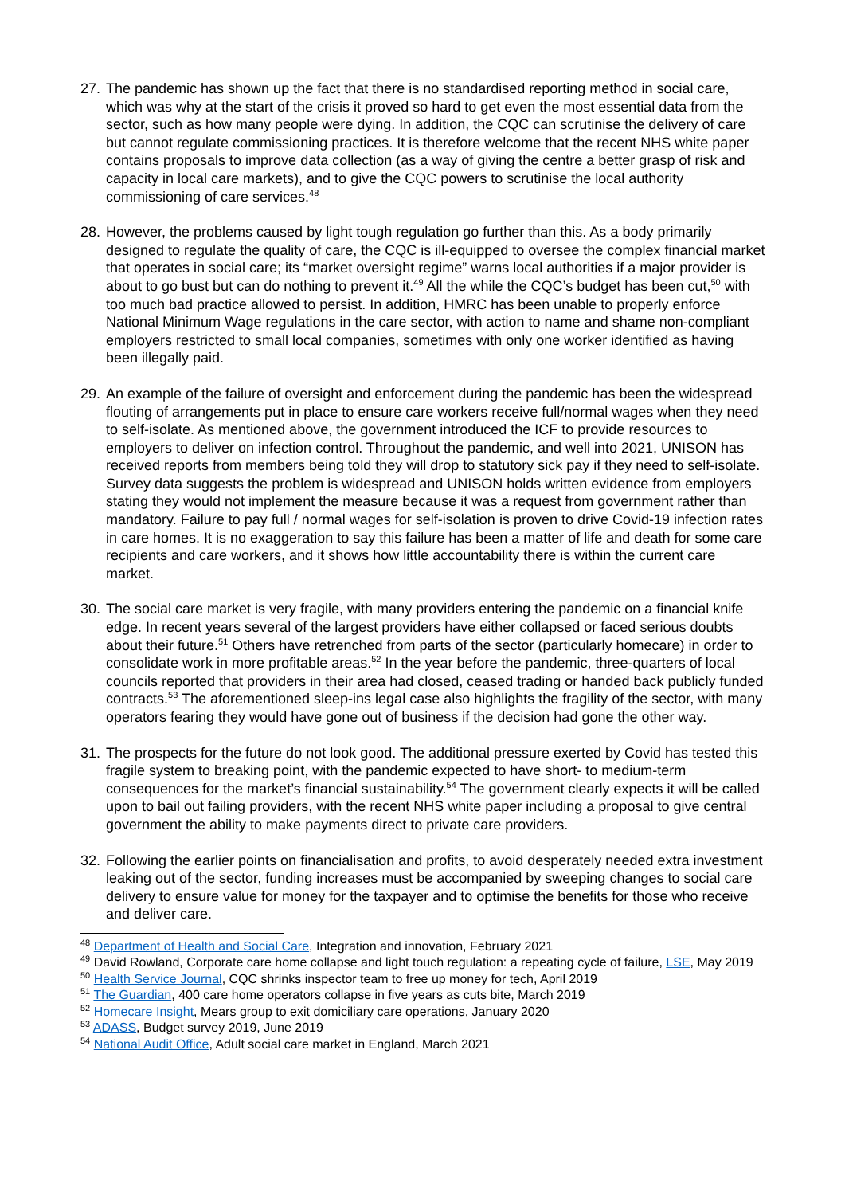27. The pandemic has shown up the fact that there is no standardised reporting method in social care, which was why at the start of the crisis it proved so hard to get even the most essential data from the sector, such as how many people were dying. In addition, the CQC can scrutinise the delivery of care but cannot regulate commissioning practices. It is therefore welcome that the recent NHS white paper contains proposals to improve data collection (as a way of giving the centre a better grasp of risk and capacity in local care markets), and to give the CQC powers to scrutinise the local authority commissioning of care services.<sup>48</sup>
28. However, the problems caused by light tough regulation go further than this. As a body primarily designed to regulate the quality of care, the CQC is ill-equipped to oversee the complex financial market that operates in social care; its “market oversight regime” warns local authorities if a major provider is about to go bust but can do nothing to prevent it.<sup>49</sup> All the while the CQC’s budget has been cut,<sup>50</sup> with too much bad practice allowed to persist. In addition, HMRC has been unable to properly enforce National Minimum Wage regulations in the care sector, with action to name and shame non-compliant employers restricted to small local companies, sometimes with only one worker identified as having been illegally paid.
29. An example of the failure of oversight and enforcement during the pandemic has been the widespread flouting of arrangements put in place to ensure care workers receive full/normal wages when they need to self-isolate. As mentioned above, the government introduced the ICF to provide resources to employers to deliver on infection control. Throughout the pandemic, and well into 2021, UNISON has received reports from members being told they will drop to statutory sick pay if they need to self-isolate. Survey data suggests the problem is widespread and UNISON holds written evidence from employers stating they would not implement the measure because it was a request from government rather than mandatory. Failure to pay full / normal wages for self-isolation is proven to drive Covid-19 infection rates in care homes. It is no exaggeration to say this failure has been a matter of life and death for some care recipients and care workers, and it shows how little accountability there is within the current care market.
30. The social care market is very fragile, with many providers entering the pandemic on a financial knife edge. In recent years several of the largest providers have either collapsed or faced serious doubts about their future.<sup>51</sup> Others have retrenched from parts of the sector (particularly homecare) in order to consolidate work in more profitable areas.<sup>52</sup> In the year before the pandemic, three-quarters of local councils reported that providers in their area had closed, ceased trading or handed back publicly funded contracts.<sup>53</sup> The aforementioned sleep-ins legal case also highlights the fragility of the sector, with many operators fearing they would have gone out of business if the decision had gone the other way.
31. The prospects for the future do not look good. The additional pressure exerted by Covid has tested this fragile system to breaking point, with the pandemic expected to have short- to medium-term consequences for the market’s financial sustainability.<sup>54</sup> The government clearly expects it will be called upon to bail out failing providers, with the recent NHS white paper including a proposal to give central government the ability to make payments direct to private care providers.
32. Following the earlier points on financialisation and profits, to avoid desperately needed extra investment leaking out of the sector, funding increases must be accompanied by sweeping changes to social care delivery to ensure value for money for the taxpayer and to optimise the benefits for those who receive and deliver care.
<sup>48</sup> Department of Health and Social Care, Integration and innovation, February 2021
<sup>49</sup> David Rowland, Corporate care home collapse and light touch regulation: a repeating cycle of failure, LSE, May 2019
<sup>50</sup> Health Service Journal, CQC shrinks inspector team to free up money for tech, April 2019
<sup>51</sup> The Guardian, 400 care home operators collapse in five years as cuts bite, March 2019
<sup>52</sup> Homecare Insight, Mears group to exit domiciliary care operations, January 2020
<sup>53</sup> ADASS, Budget survey 2019, June 2019
<sup>54</sup> National Audit Office, Adult social care market in England, March 2021